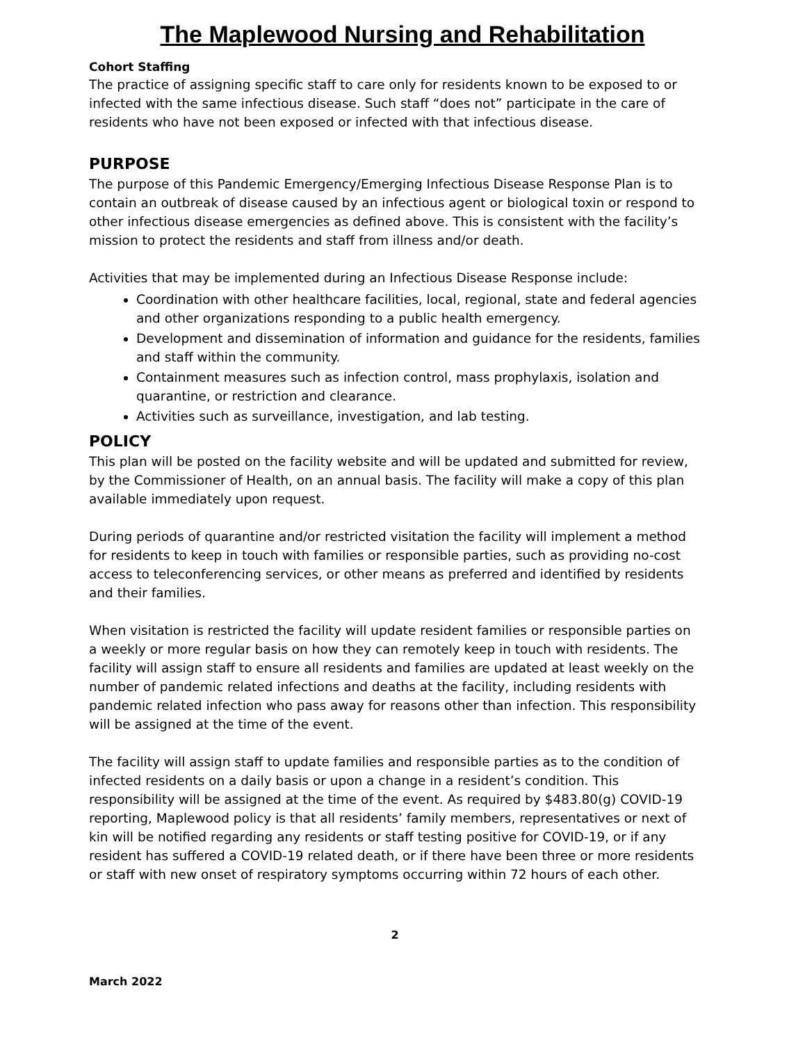The Maplewood Nursing and Rehabilitation
Cohort Staffing
The practice of assigning specific staff to care only for residents known to be exposed to or infected with the same infectious disease. Such staff “does not” participate in the care of residents who have not been exposed or infected with that infectious disease.
PURPOSE
The purpose of this Pandemic Emergency/Emerging Infectious Disease Response Plan is to contain an outbreak of disease caused by an infectious agent or biological toxin or respond to other infectious disease emergencies as defined above. This is consistent with the facility’s mission to protect the residents and staff from illness and/or death.
Activities that may be implemented during an Infectious Disease Response include:
Coordination with other healthcare facilities, local, regional, state and federal agencies and other organizations responding to a public health emergency.
Development and dissemination of information and guidance for the residents, families and staff within the community.
Containment measures such as infection control, mass prophylaxis, isolation and quarantine, or restriction and clearance.
Activities such as surveillance, investigation, and lab testing.
POLICY
This plan will be posted on the facility website and will be updated and submitted for review, by the Commissioner of Health, on an annual basis. The facility will make a copy of this plan available immediately upon request.
During periods of quarantine and/or restricted visitation the facility will implement a method for residents to keep in touch with families or responsible parties, such as providing no-cost access to teleconferencing services, or other means as preferred and identified by residents and their families.
When visitation is restricted the facility will update resident families or responsible parties on a weekly or more regular basis on how they can remotely keep in touch with residents. The facility will assign staff to ensure all residents and families are updated at least weekly on the number of pandemic related infections and deaths at the facility, including residents with pandemic related infection who pass away for reasons other than infection. This responsibility will be assigned at the time of the event.
The facility will assign staff to update families and responsible parties as to the condition of infected residents on a daily basis or upon a change in a resident’s condition. This responsibility will be assigned at the time of the event. As required by $483.80(g) COVID-19 reporting, Maplewood policy is that all residents’ family members, representatives or next of kin will be notified regarding any residents or staff testing positive for COVID-19, or if any resident has suffered a COVID-19 related death, or if there have been three or more residents or staff with new onset of respiratory symptoms occurring within 72 hours of each other.
2
March 2022